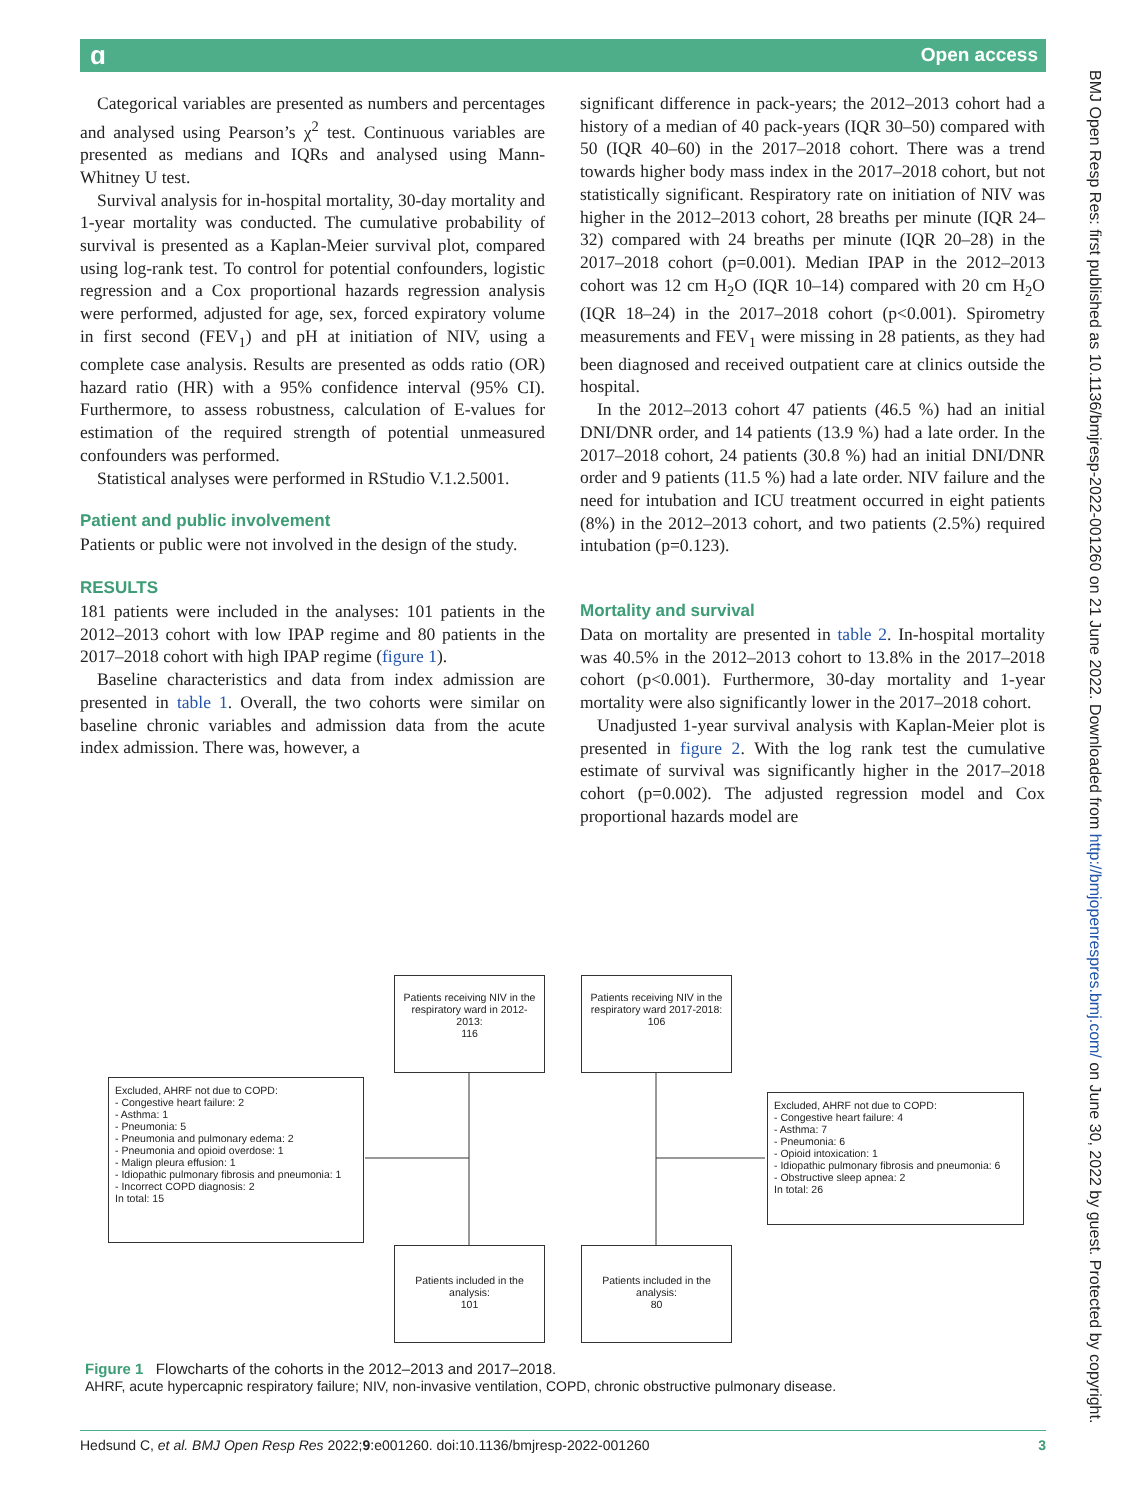ɑ Open access
Categorical variables are presented as numbers and percentages and analysed using Pearson’s χ<sup>2</sup> test. Continuous variables are presented as medians and IQRs and analysed using Mann-Whitney U test.
Survival analysis for in-hospital mortality, 30-day mortality and 1-year mortality was conducted. The cumulative probability of survival is presented as a Kaplan-Meier survival plot, compared using log-rank test. To control for potential confounders, logistic regression and a Cox proportional hazards regression analysis were performed, adjusted for age, sex, forced expiratory volume in first second (FEV<sub>1</sub>) and pH at initiation of NIV, using a complete case analysis. Results are presented as odds ratio (OR) hazard ratio (HR) with a 95% confidence interval (95% CI). Furthermore, to assess robustness, calculation of E-values for estimation of the required strength of potential unmeasured confounders was performed.
Statistical analyses were performed in RStudio V.1.2.5001.
Patient and public involvement
Patients or public were not involved in the design of the study.
RESULTS
181 patients were included in the analyses: 101 patients in the 2012–2013 cohort with low IPAP regime and 80 patients in the 2017–2018 cohort with high IPAP regime (figure 1).
Baseline characteristics and data from index admission are presented in table 1. Overall, the two cohorts were similar on baseline chronic variables and admission data from the acute index admission. There was, however, a
significant difference in pack-years; the 2012–2013 cohort had a history of a median of 40 pack-years (IQR 30–50) compared with 50 (IQR 40–60) in the 2017–2018 cohort. There was a trend towards higher body mass index in the 2017–2018 cohort, but not statistically significant. Respiratory rate on initiation of NIV was higher in the 2012–2013 cohort, 28 breaths per minute (IQR 24–32) compared with 24 breaths per minute (IQR 20–28) in the 2017–2018 cohort (p=0.001). Median IPAP in the 2012–2013 cohort was 12 cm H<sub>2</sub>O (IQR 10–14) compared with 20 cm H<sub>2</sub>O (IQR 18–24) in the 2017–2018 cohort (p<0.001). Spirometry measurements and FEV<sub>1</sub> were missing in 28 patients, as they had been diagnosed and received outpatient care at clinics outside the hospital.
In the 2012–2013 cohort 47 patients (46.5 %) had an initial DNI/DNR order, and 14 patients (13.9 %) had a late order. In the 2017–2018 cohort, 24 patients (30.8 %) had an initial DNI/DNR order and 9 patients (11.5 %) had a late order. NIV failure and the need for intubation and ICU treatment occurred in eight patients (8%) in the 2012–2013 cohort, and two patients (2.5%) required intubation (p=0.123).
Mortality and survival
Data on mortality are presented in table 2. In-hospital mortality was 40.5% in the 2012–2013 cohort to 13.8% in the 2017–2018 cohort (p<0.001). Furthermore, 30-day mortality and 1-year mortality were also significantly lower in the 2017–2018 cohort.
Unadjusted 1-year survival analysis with Kaplan-Meier plot is presented in figure 2. With the log rank test the cumulative estimate of survival was significantly higher in the 2017–2018 cohort (p=0.002). The adjusted regression model and Cox proportional hazards model are
BMJ Open Resp Res: first published as 10.1136/bmjresp-2022-001260 on 21 June 2022. Downloaded from http://bmjopenrespres.bmj.com/ on June 30, 2022 by guest. Protected by copyright.
Patients receiving NIV in the respiratory ward in 2012-2013:
116
Patients receiving NIV in the respiratory ward 2017-2018:
106
Excluded, AHRF not due to COPD:
- Congestive heart failure: 2
- Asthma: 1
- Pneumonia: 5
- Pneumonia and pulmonary edema: 2
- Pneumonia and opioid overdose: 1
- Malign pleura effusion: 1
- Idiopathic pulmonary fibrosis and pneumonia: 1
- Incorrect COPD diagnosis: 2
In total: 15
Excluded, AHRF not due to COPD:
- Congestive heart failure: 4
- Asthma: 7
- Pneumonia: 6
- Opioid intoxication: 1
- Idiopathic pulmonary fibrosis and pneumonia: 6
- Obstructive sleep apnea: 2
In total: 26
Patients included in the analysis:
101
Patients included in the analysis:
80
Figure 1 Flowcharts of the cohorts in the 2012–2013 and 2017–2018.
AHRF, acute hypercapnic respiratory failure; NIV, non-invasive ventilation, COPD, chronic obstructive pulmonary disease.
Hedsund C, et al. BMJ Open Resp Res 2022;9:e001260. doi:10.1136/bmjresp-2022-001260 3